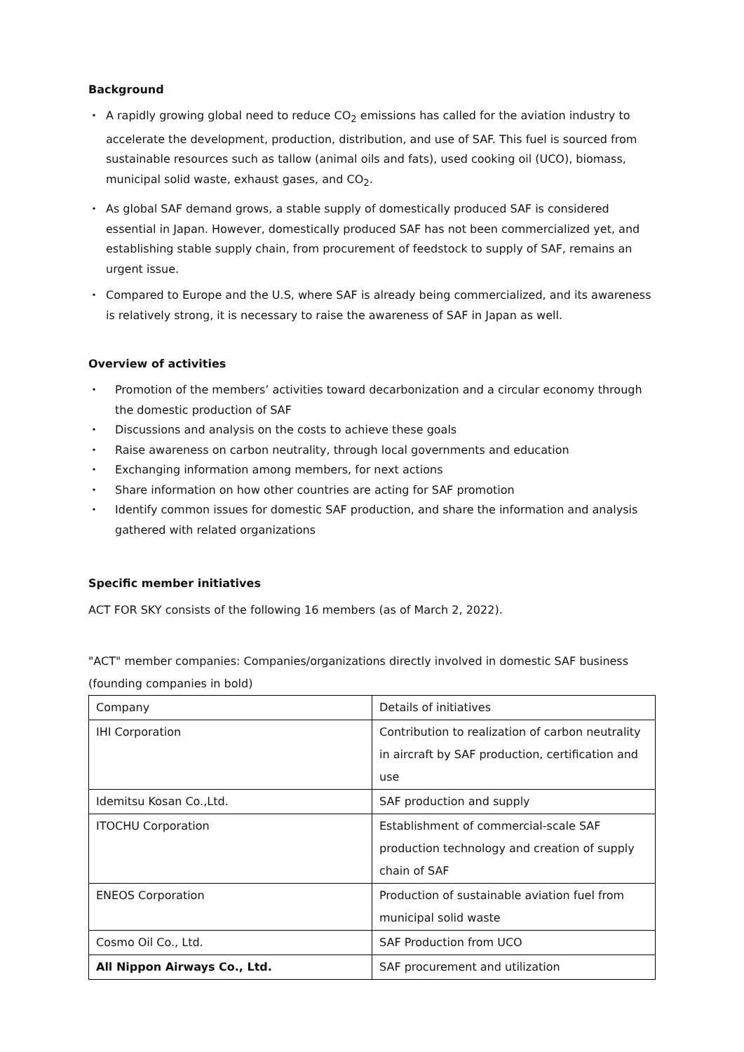Background
・ A rapidly growing global need to reduce CO<sub>2</sub> emissions has called for the aviation industry to accelerate the development, production, distribution, and use of SAF. This fuel is sourced from sustainable resources such as tallow (animal oils and fats), used cooking oil (UCO), biomass, municipal solid waste, exhaust gases, and CO<sub>2</sub>.
・ As global SAF demand grows, a stable supply of domestically produced SAF is considered essential in Japan. However, domestically produced SAF has not been commercialized yet, and establishing stable supply chain, from procurement of feedstock to supply of SAF, remains an urgent issue.
・ Compared to Europe and the U.S, where SAF is already being commercialized, and its awareness is relatively strong, it is necessary to raise the awareness of SAF in Japan as well.
Overview of activities
・ Promotion of the members’ activities toward decarbonization and a circular economy through the domestic production of SAF
・ Discussions and analysis on the costs to achieve these goals
・ Raise awareness on carbon neutrality, through local governments and education
・ Exchanging information among members, for next actions
・ Share information on how other countries are acting for SAF promotion
・ Identify common issues for domestic SAF production, and share the information and analysis gathered with related organizations
Specific member initiatives
ACT FOR SKY consists of the following 16 members (as of March 2, 2022).
"ACT" member companies: Companies/organizations directly involved in domestic SAF business (founding companies in bold)
| Company | Details of initiatives |
| IHI Corporation | Contribution to realization of carbon neutrality in aircraft by SAF production, certification and use |
| Idemitsu Kosan Co.,Ltd. | SAF production and supply |
| ITOCHU Corporation | Establishment of commercial-scale SAF production technology and creation of supply chain of SAF |
| ENEOS Corporation | Production of sustainable aviation fuel from municipal solid waste |
| Cosmo Oil Co., Ltd. | SAF Production from UCO |
| All Nippon Airways Co., Ltd. | SAF procurement and utilization |